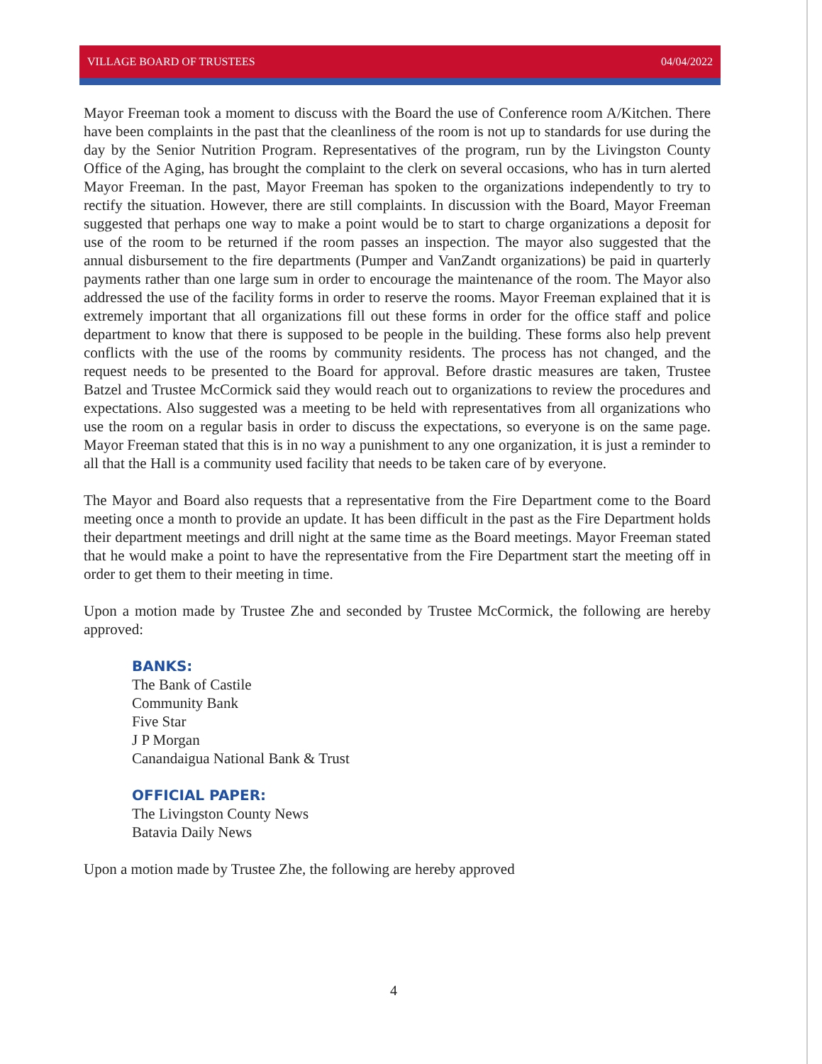VILLAGE BOARD OF TRUSTEES 04/04/2022
Mayor Freeman took a moment to discuss with the Board the use of Conference room A/Kitchen. There have been complaints in the past that the cleanliness of the room is not up to standards for use during the day by the Senior Nutrition Program. Representatives of the program, run by the Livingston County Office of the Aging, has brought the complaint to the clerk on several occasions, who has in turn alerted Mayor Freeman. In the past, Mayor Freeman has spoken to the organizations independently to try to rectify the situation. However, there are still complaints. In discussion with the Board, Mayor Freeman suggested that perhaps one way to make a point would be to start to charge organizations a deposit for use of the room to be returned if the room passes an inspection. The mayor also suggested that the annual disbursement to the fire departments (Pumper and VanZandt organizations) be paid in quarterly payments rather than one large sum in order to encourage the maintenance of the room. The Mayor also addressed the use of the facility forms in order to reserve the rooms. Mayor Freeman explained that it is extremely important that all organizations fill out these forms in order for the office staff and police department to know that there is supposed to be people in the building. These forms also help prevent conflicts with the use of the rooms by community residents. The process has not changed, and the request needs to be presented to the Board for approval. Before drastic measures are taken, Trustee Batzel and Trustee McCormick said they would reach out to organizations to review the procedures and expectations. Also suggested was a meeting to be held with representatives from all organizations who use the room on a regular basis in order to discuss the expectations, so everyone is on the same page. Mayor Freeman stated that this is in no way a punishment to any one organization, it is just a reminder to all that the Hall is a community used facility that needs to be taken care of by everyone.
The Mayor and Board also requests that a representative from the Fire Department come to the Board meeting once a month to provide an update. It has been difficult in the past as the Fire Department holds their department meetings and drill night at the same time as the Board meetings. Mayor Freeman stated that he would make a point to have the representative from the Fire Department start the meeting off in order to get them to their meeting in time.
Upon a motion made by Trustee Zhe and seconded by Trustee McCormick, the following are hereby approved:
BANKS:
The Bank of Castile
Community Bank
Five Star
J P Morgan
Canandaigua National Bank & Trust
OFFICIAL PAPER:
The Livingston County News
Batavia Daily News
Upon a motion made by Trustee Zhe, the following are hereby approved
4